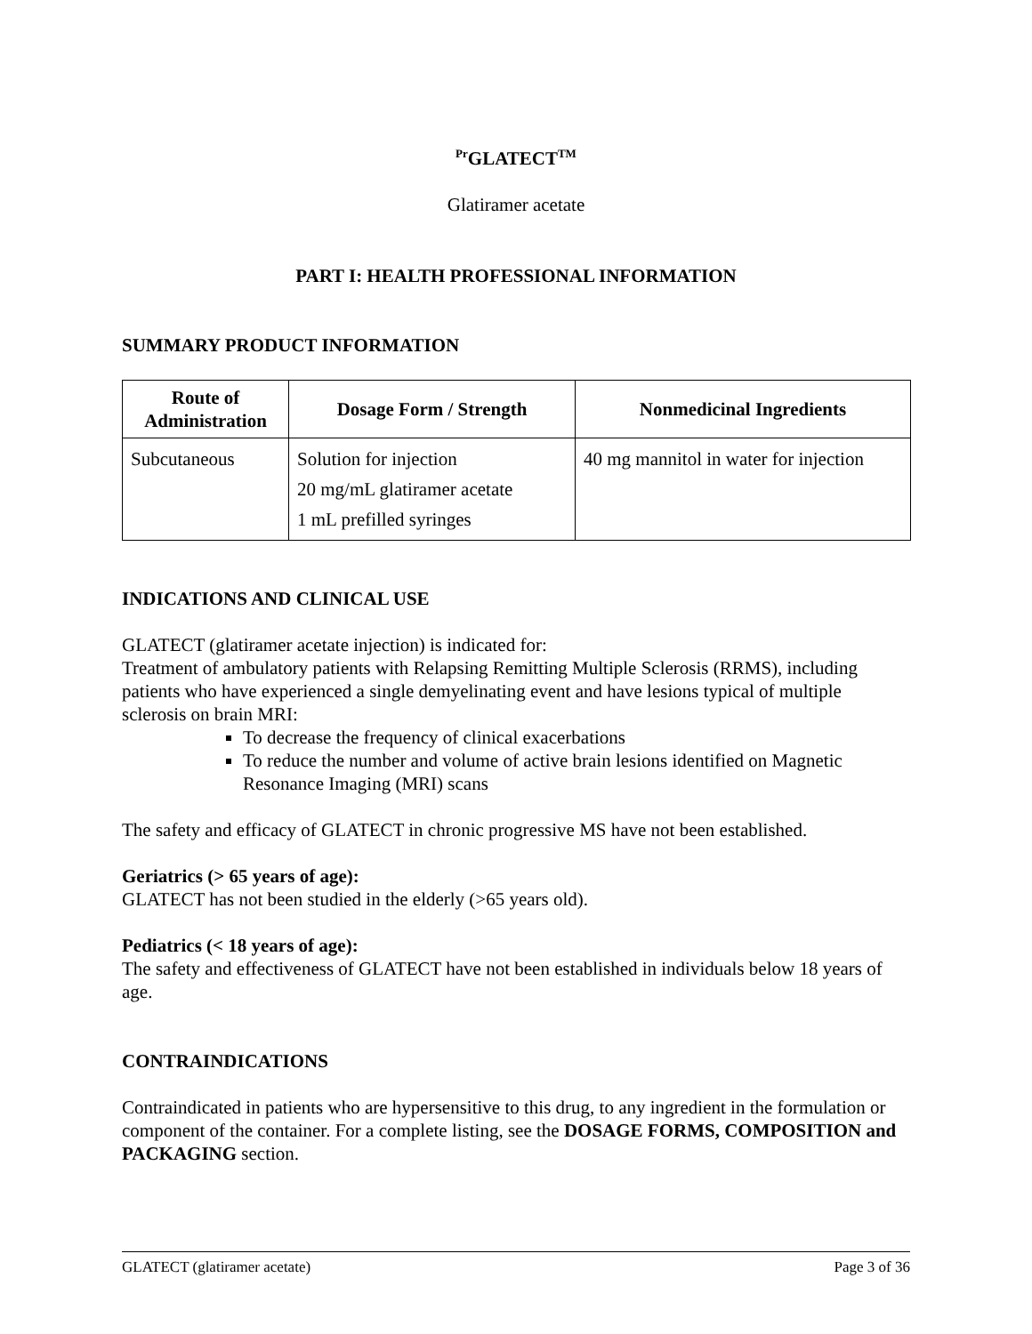<sup>Pr</sup>GLATECT<sup>TM</sup>
Glatiramer acetate
PART I: HEALTH PROFESSIONAL INFORMATION
SUMMARY PRODUCT INFORMATION
| Route of Administration | Dosage Form / Strength | Nonmedicinal Ingredients |
| --- | --- | --- |
| Subcutaneous | Solution for injection 20 mg/mL glatiramer acetate 1 mL prefilled syringes | 40 mg mannitol in water for injection |
INDICATIONS AND CLINICAL USE
GLATECT (glatiramer acetate injection) is indicated for:
Treatment of ambulatory patients with Relapsing Remitting Multiple Sclerosis (RRMS), including patients who have experienced a single demyelinating event and have lesions typical of multiple sclerosis on brain MRI:
To decrease the frequency of clinical exacerbations
To reduce the number and volume of active brain lesions identified on Magnetic Resonance Imaging (MRI) scans
The safety and efficacy of GLATECT in chronic progressive MS have not been established.
Geriatrics (> 65 years of age):
GLATECT has not been studied in the elderly (>65 years old).
Pediatrics (< 18 years of age):
The safety and effectiveness of GLATECT have not been established in individuals below 18 years of age.
CONTRAINDICATIONS
Contraindicated in patients who are hypersensitive to this drug, to any ingredient in the formulation or component of the container. For a complete listing, see the DOSAGE FORMS, COMPOSITION and PACKAGING section.
GLATECT (glatiramer acetate) Page 3 of 36